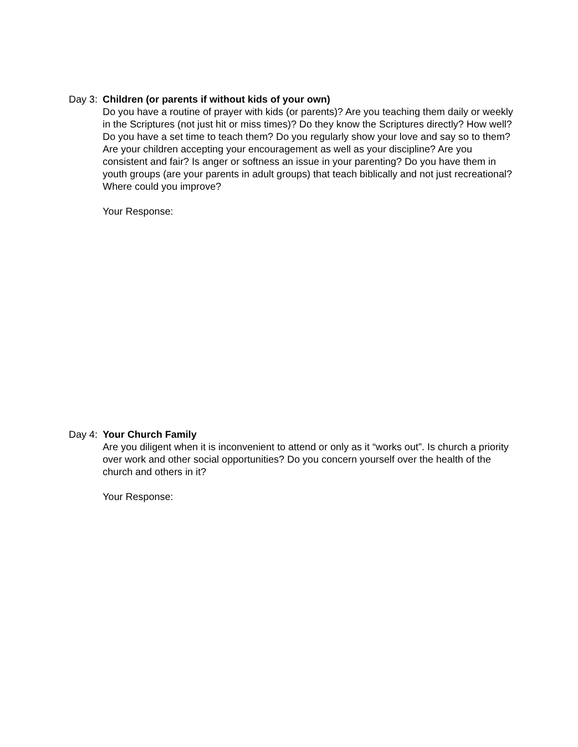Day 3:
Children (or parents if without kids of your own)
Do you have a routine of prayer with kids (or parents)? Are you teaching them daily or weekly in the Scriptures (not just hit or miss times)? Do they know the Scriptures directly? How well? Do you have a set time to teach them? Do you regularly show your love and say so to them? Are your children accepting your encouragement as well as your discipline? Are you consistent and fair? Is anger or softness an issue in your parenting? Do you have them in youth groups (are your parents in adult groups) that teach biblically and not just recreational? Where could you improve?
Your Response:
Day 4:
Your Church Family
Are you diligent when it is inconvenient to attend or only as it “works out”. Is church a priority over work and other social opportunities? Do you concern yourself over the health of the church and others in it?
Your Response: